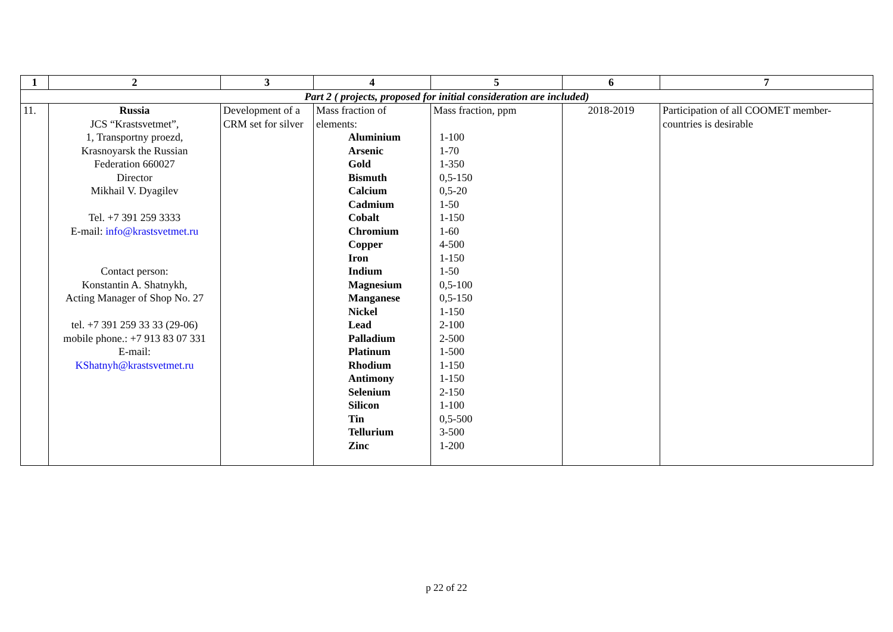| 1 | 2 | 3 | 4 | 5 | 6 | 7 |
| --- | --- | --- | --- | --- | --- | --- |
| Part 2 ( projects, proposed for initial consideration are included) | | | | | | |
| 11. | Russia JCS “Krastsvetmet”, 1, Transportny proezd, Krasnoyarsk the Russian Federation 660027 Director Mikhail V. Dyagilev Tel. +7 391 259 3333 E-mail: info@krastsvetmet.ru Contact person: Konstantin A. Shatnykh, Acting Manager of Shop No. 27 tel. +7 391 259 33 33 (29-06) mobile phone.: +7 913 83 07 331 E-mail: KShatnyh@krastsvetmet.ru | Development of a CRM set for silver | Mass fraction of elements: Aluminium Arsenic Gold Bismuth Calcium Cadmium Cobalt Chromium Copper Iron Indium Magnesium Manganese Nickel Lead Palladium Platinum Rhodium Antimony Selenium Silicon Tin Tellurium Zinc | Mass fraction, ppm 1-100 1-70 1-350 0,5-150 0,5-20 1-50 1-150 1-60 4-500 1-150 1-50 0,5-100 0,5-150 1-150 2-100 2-500 1-500 1-150 1-150 2-150 1-100 0,5-500 3-500 1-200 | 2018-2019 | Participation of all COOMET member-countries is desirable |
p 22 of 22